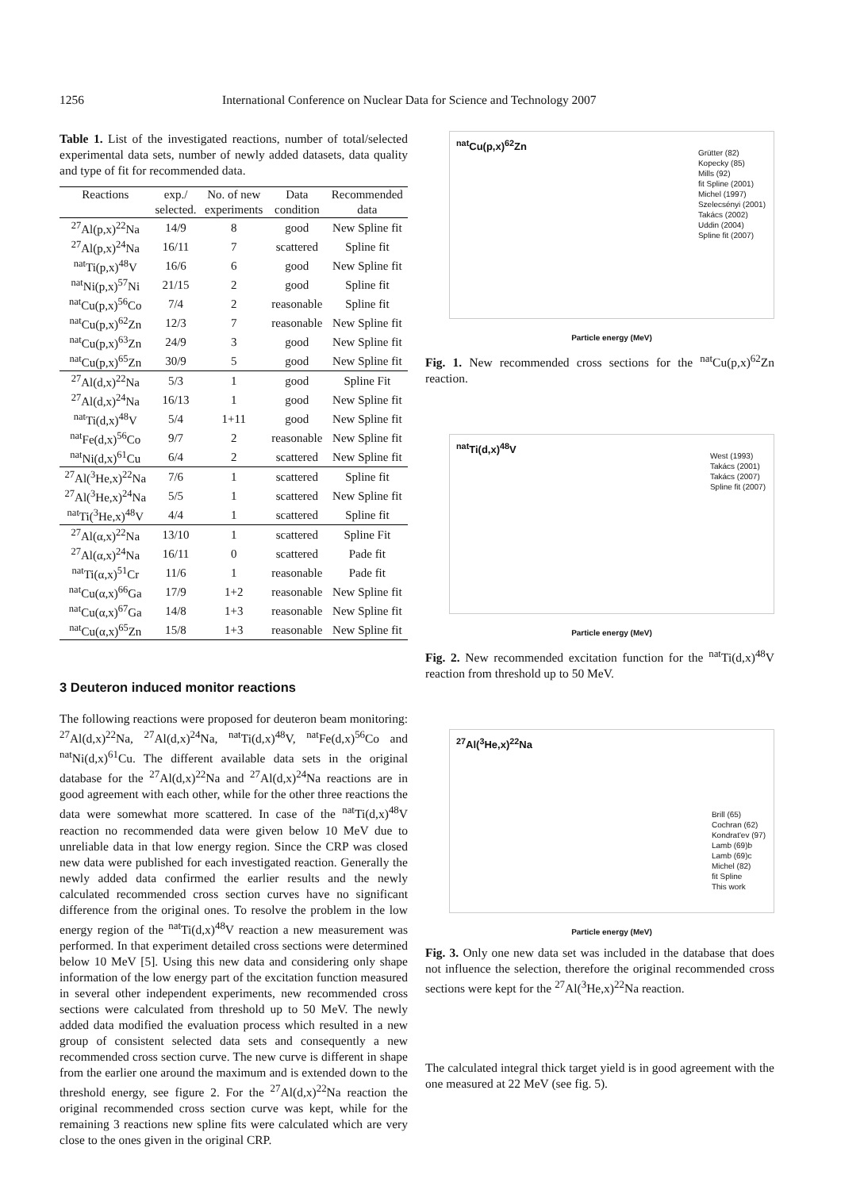1256 International Conference on Nuclear Data for Science and Technology 2007
Table 1. List of the investigated reactions, number of total/selected experimental data sets, number of newly added datasets, data quality and type of fit for recommended data.
| Reactions | exp./ | No. of new | Data | Recommended |
| --- | --- | --- | --- | --- |
| | selected. | experiments | condition | data |
| <sup>27</sup>Al(p,x)<sup>22</sup>Na | 14/9 | 8 | good | New Spline fit |
| <sup>27</sup>Al(p,x)<sup>24</sup>Na | 16/11 | 7 | scattered | Spline fit |
| <sup>nat</sup>Ti(p,x)<sup>48</sup>V | 16/6 | 6 | good | New Spline fit |
| <sup>nat</sup>Ni(p,x)<sup>57</sup>Ni | 21/15 | 2 | good | Spline fit |
| <sup>nat</sup>Cu(p,x)<sup>56</sup>Co | 7/4 | 2 | reasonable | Spline fit |
| <sup>nat</sup>Cu(p,x)<sup>62</sup>Zn | 12/3 | 7 | reasonable | New Spline fit |
| <sup>nat</sup>Cu(p,x)<sup>63</sup>Zn | 24/9 | 3 | good | New Spline fit |
| <sup>nat</sup>Cu(p,x)<sup>65</sup>Zn | 30/9 | 5 | good | New Spline fit |
| <sup>27</sup>Al(d,x)<sup>22</sup>Na | 5/3 | 1 | good | Spline Fit |
| <sup>27</sup>Al(d,x)<sup>24</sup>Na | 16/13 | 1 | good | New Spline fit |
| <sup>nat</sup>Ti(d,x)<sup>48</sup>V | 5/4 | 1+11 | good | New Spline fit |
| <sup>nat</sup>Fe(d,x)<sup>56</sup>Co | 9/7 | 2 | reasonable | New Spline fit |
| <sup>nat</sup>Ni(d,x)<sup>61</sup>Cu | 6/4 | 2 | scattered | New Spline fit |
| <sup>27</sup>Al(<sup>3</sup>He,x)<sup>22</sup>Na | 7/6 | 1 | scattered | Spline fit |
| <sup>27</sup>Al(<sup>3</sup>He,x)<sup>24</sup>Na | 5/5 | 1 | scattered | New Spline fit |
| <sup>nat</sup>Ti(<sup>3</sup>He,x)<sup>48</sup>V | 4/4 | 1 | scattered | Spline fit |
| <sup>27</sup>Al(α,x)<sup>22</sup>Na | 13/10 | 1 | scattered | Spline Fit |
| <sup>27</sup>Al(α,x)<sup>24</sup>Na | 16/11 | 0 | scattered | Pade fit |
| <sup>nat</sup>Ti(α,x)<sup>51</sup>Cr | 11/6 | 1 | reasonable | Pade fit |
| <sup>nat</sup>Cu(α,x)<sup>66</sup>Ga | 17/9 | 1+2 | reasonable | New Spline fit |
| <sup>nat</sup>Cu(α,x)<sup>67</sup>Ga | 14/8 | 1+3 | reasonable | New Spline fit |
| <sup>nat</sup>Cu(α,x)<sup>65</sup>Zn | 15/8 | 1+3 | reasonable | New Spline fit |
3 Deuteron induced monitor reactions
The following reactions were proposed for deuteron beam monitoring: <sup>27</sup>Al(d,x)<sup>22</sup>Na, <sup>27</sup>Al(d,x)<sup>24</sup>Na, <sup>nat</sup>Ti(d,x)<sup>48</sup>V, <sup>nat</sup>Fe(d,x)<sup>56</sup>Co and <sup>nat</sup>Ni(d,x)<sup>61</sup>Cu. The different available data sets in the original database for the <sup>27</sup>Al(d,x)<sup>22</sup>Na and <sup>27</sup>Al(d,x)<sup>24</sup>Na reactions are in good agreement with each other, while for the other three reactions the data were somewhat more scattered. In case of the <sup>nat</sup>Ti(d,x)<sup>48</sup>V reaction no recommended data were given below 10 MeV due to unreliable data in that low energy region. Since the CRP was closed new data were published for each investigated reaction. Generally the newly added data confirmed the earlier results and the newly calculated recommended cross section curves have no significant difference from the original ones. To resolve the problem in the low energy region of the <sup>nat</sup>Ti(d,x)<sup>48</sup>V reaction a new measurement was performed. In that experiment detailed cross sections were determined below 10 MeV [5]. Using this new data and considering only shape information of the low energy part of the excitation function measured in several other independent experiments, new recommended cross sections were calculated from threshold up to 50 MeV. The newly added data modified the evaluation process which resulted in a new group of consistent selected data sets and consequently a new recommended cross section curve. The new curve is different in shape from the earlier one around the maximum and is extended down to the threshold energy, see figure 2. For the <sup>27</sup>Al(d,x)<sup>22</sup>Na reaction the original recommended cross section curve was kept, while for the remaining 3 reactions new spline fits were calculated which are very close to the ones given in the original CRP.
<sup>nat</sup>Cu(p,x)<sup>62</sup>Zn
Grütter (82)
Kopecky (85)
Mills (92)
fit Spline (2001)
Michel (1997)
Szelecsényi (2001)
Takács (2002)
Uddin (2004)
Spline fit (2007)
Particle energy (MeV)
Fig. 1. New recommended cross sections for the <sup>nat</sup>Cu(p,x)<sup>62</sup>Zn reaction.
<sup>nat</sup>Ti(d,x)<sup>48</sup>V
West (1993)
Takács (2001)
Takács (2007)
Spline fit (2007)
Particle energy (MeV)
Fig. 2. New recommended excitation function for the <sup>nat</sup>Ti(d,x)<sup>48</sup>V reaction from threshold up to 50 MeV.
<sup>27</sup>Al(<sup>3</sup>He,x)<sup>22</sup>Na
Brill (65)
Cochran (62)
Kondrat'ev (97)
Lamb (69)b
Lamb (69)c
Michel (82)
fit Spline
This work
Particle energy (MeV)
Fig. 3. Only one new data set was included in the database that does not influence the selection, therefore the original recommended cross sections were kept for the <sup>27</sup>Al(<sup>3</sup>He,x)<sup>22</sup>Na reaction.
The calculated integral thick target yield is in good agreement with the one measured at 22 MeV (see fig. 5).